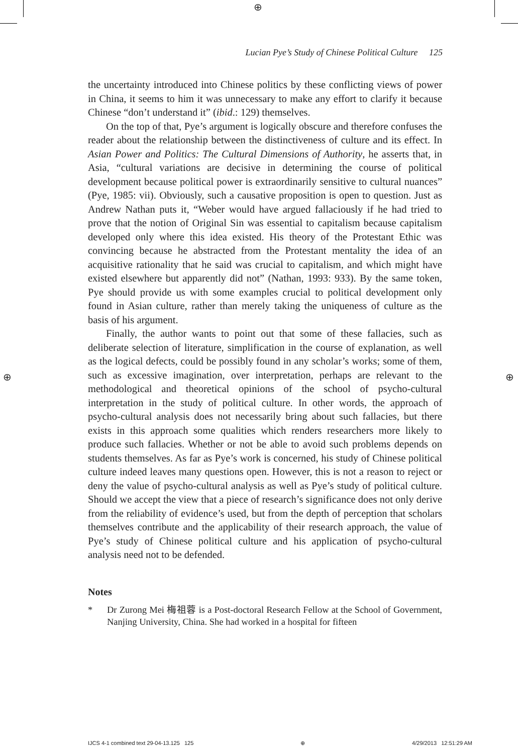⊕
Lucian Pye’s Study of Chinese Political Culture 125
the uncertainty introduced into Chinese politics by these conflicting views of power in China, it seems to him it was unnecessary to make any effort to clarify it because Chinese “don’t understand it” (ibid.: 129) themselves.
On the top of that, Pye’s argument is logically obscure and therefore confuses the reader about the relationship between the distinctiveness of culture and its effect. In Asian Power and Politics: The Cultural Dimensions of Authority, he asserts that, in Asia, “cultural variations are decisive in determining the course of political development because political power is extraordinarily sensitive to cultural nuances” (Pye, 1985: vii). Obviously, such a causative proposition is open to question. Just as Andrew Nathan puts it, “Weber would have argued fallaciously if he had tried to prove that the notion of Original Sin was essential to capitalism because capitalism developed only where this idea existed. His theory of the Protestant Ethic was convincing because he abstracted from the Protestant mentality the idea of an acquisitive rationality that he said was crucial to capitalism, and which might have existed elsewhere but apparently did not” (Nathan, 1993: 933). By the same token, Pye should provide us with some examples crucial to political development only found in Asian culture, rather than merely taking the uniqueness of culture as the basis of his argument.
Finally, the author wants to point out that some of these fallacies, such as deliberate selection of literature, simplification in the course of explanation, as well as the logical defects, could be possibly found in any scholar’s works; some of them, such as excessive imagination, over interpretation, perhaps are relevant to the methodological and theoretical opinions of the school of psycho-cultural interpretation in the study of political culture. In other words, the approach of psycho-cultural analysis does not necessarily bring about such fallacies, but there exists in this approach some qualities which renders researchers more likely to produce such fallacies. Whether or not be able to avoid such problems depends on students themselves. As far as Pye’s work is concerned, his study of Chinese political culture indeed leaves many questions open. However, this is not a reason to reject or deny the value of psycho-cultural analysis as well as Pye’s study of political culture. Should we accept the view that a piece of research’s significance does not only derive from the reliability of evidence’s used, but from the depth of perception that scholars themselves contribute and the applicability of their research approach, the value of Pye’s study of Chinese political culture and his application of psycho-cultural analysis need not to be defended.
Notes
* Dr Zurong Mei 梅祖蓉 is a Post-doctoral Research Fellow at the School of Government, Nanjing University, China. She had worked in a hospital for fifteen
⊕ ⊕
IJCS 4-1 combined text 29-04-13.125 125 ⊕ 4/29/2013 12:51:29 AM